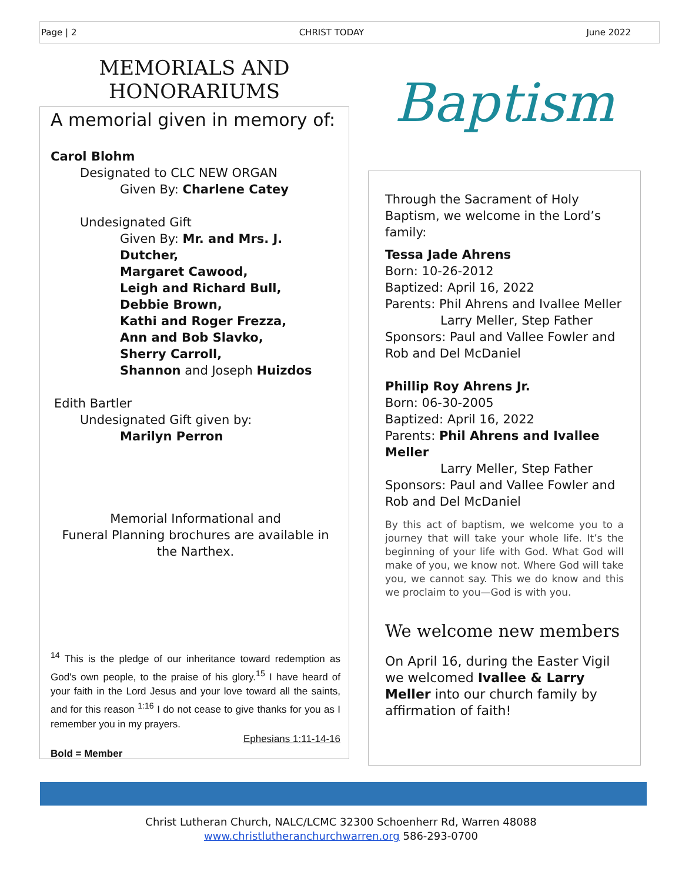Page | 2 CHRIST TODAY June 2022
MEMORIALS AND
HONORARIUMS
A memorial given in memory of:
Carol Blohm
Designated to CLC NEW ORGAN
Given By: Charlene Catey
Undesignated Gift
Given By: Mr. and Mrs. J. Dutcher,
Margaret Cawood,
Leigh and Richard Bull,
Debbie Brown,
Kathi and Roger Frezza,
Ann and Bob Slavko,
Sherry Carroll,
Shannon and Joseph Huizdos
Edith Bartler
Undesignated Gift given by:
Marilyn Perron
Memorial Informational and
Funeral Planning brochures are available in the Narthex.
<sup>14</sup> This is the pledge of our inheritance toward redemption as God's own people, to the praise of his glory.<sup>15</sup> I have heard of your faith in the Lord Jesus and your love toward all the saints, and for this reason <sup>1:16</sup> I do not cease to give thanks for you as I remember you in my prayers.
Ephesians 1:11-14-16
Bold = Member
Baptism
Through the Sacrament of Holy Baptism, we welcome in the Lord’s family:
Tessa Jade Ahrens
Born: 10-26-2012
Baptized: April 16, 2022
Parents: Phil Ahrens and Ivallee Meller
Larry Meller, Step Father
Sponsors: Paul and Vallee Fowler and Rob and Del McDaniel
Phillip Roy Ahrens Jr.
Born: 06-30-2005
Baptized: April 16, 2022
Parents: Phil Ahrens and Ivallee Meller
Larry Meller, Step Father
Sponsors: Paul and Vallee Fowler and Rob and Del McDaniel
By this act of baptism, we welcome you to a journey that will take your whole life. It’s the beginning of your life with God. What God will make of you, we know not. Where God will take you, we cannot say. This we do know and this we proclaim to you—God is with you.
We welcome new members
On April 16, during the Easter Vigil we welcomed Ivallee & Larry Meller into our church family by affirmation of faith!
Christ Lutheran Church, NALC/LCMC 32300 Schoenherr Rd, Warren 48088
www.christlutheranchurchwarren.org 586-293-0700